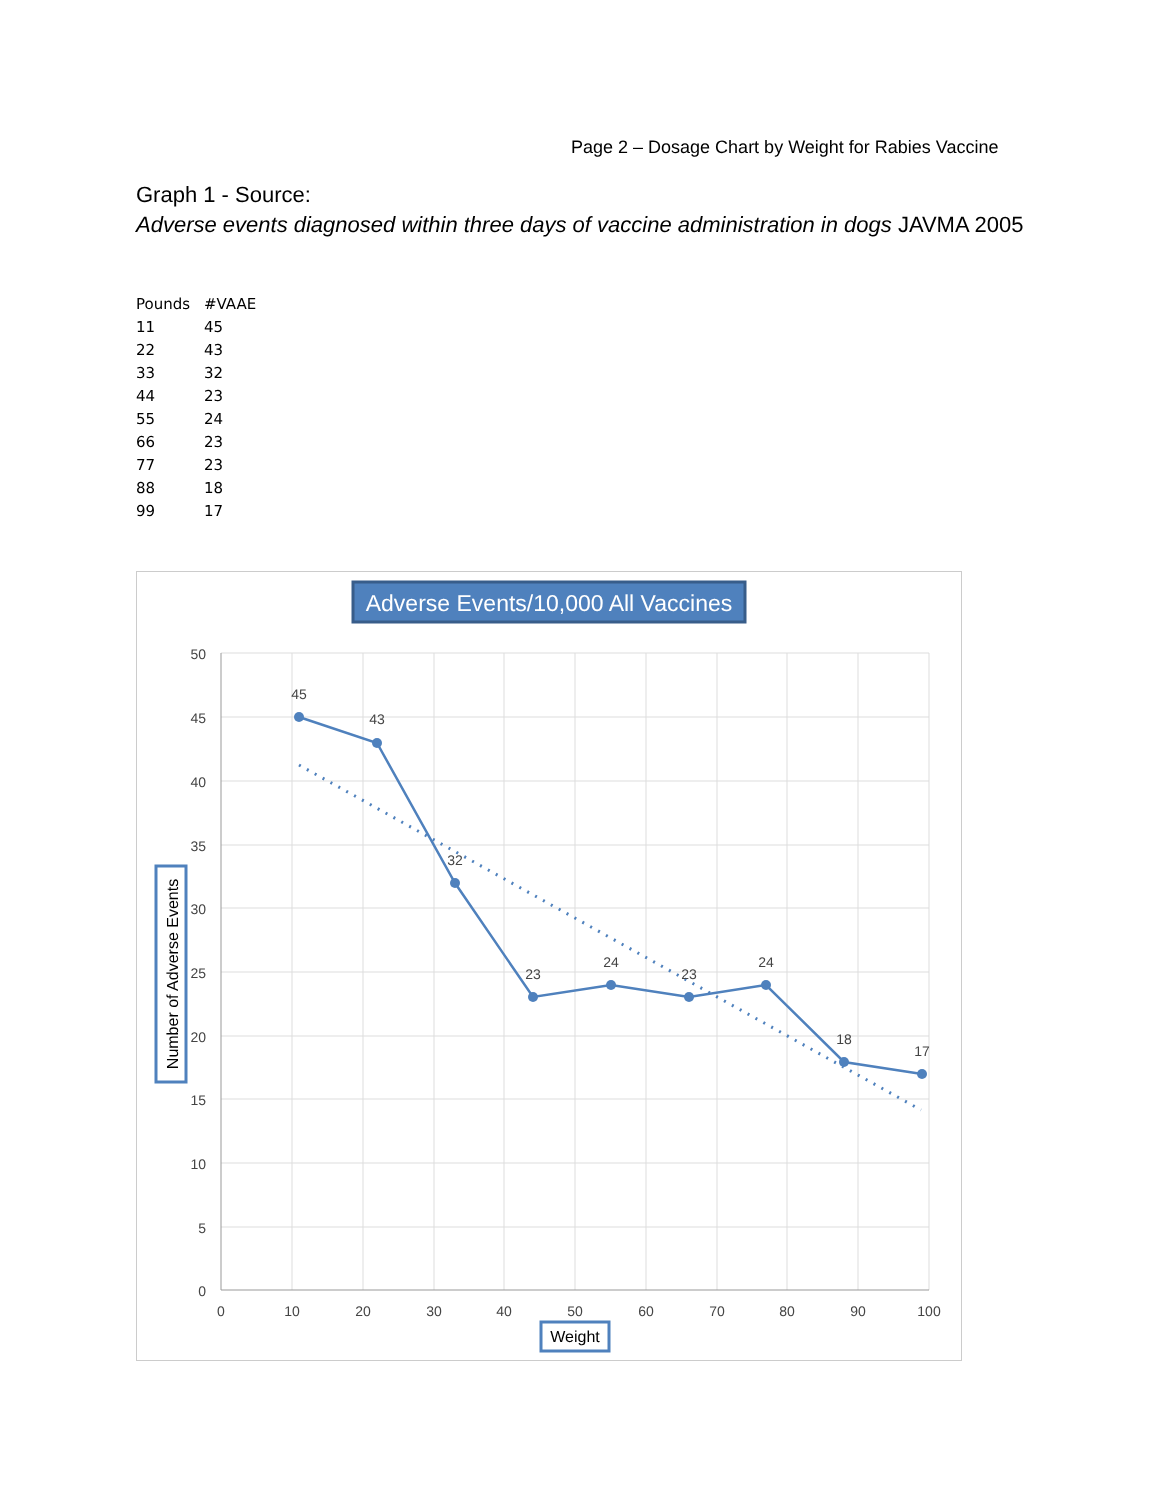Page 2 – Dosage Chart by Weight for Rabies Vaccine
Graph 1 - Source:
Adverse events diagnosed within three days of vaccine administration in dogs JAVMA 2005
| Pounds | #VAAE |
| --- | --- |
| 11 | 45 |
| 22 | 43 |
| 33 | 32 |
| 44 | 23 |
| 55 | 24 |
| 66 | 23 |
| 77 | 23 |
| 88 | 18 |
| 99 | 17 |
Adverse Events/10,000 All Vaccines
50
45
40
35
30
25
20
15
10
5
0
0
10
20
30
40
50
60
70
80
90
100
45
43
32
23
24
23
24
18
17
Number of Adverse Events
Weight